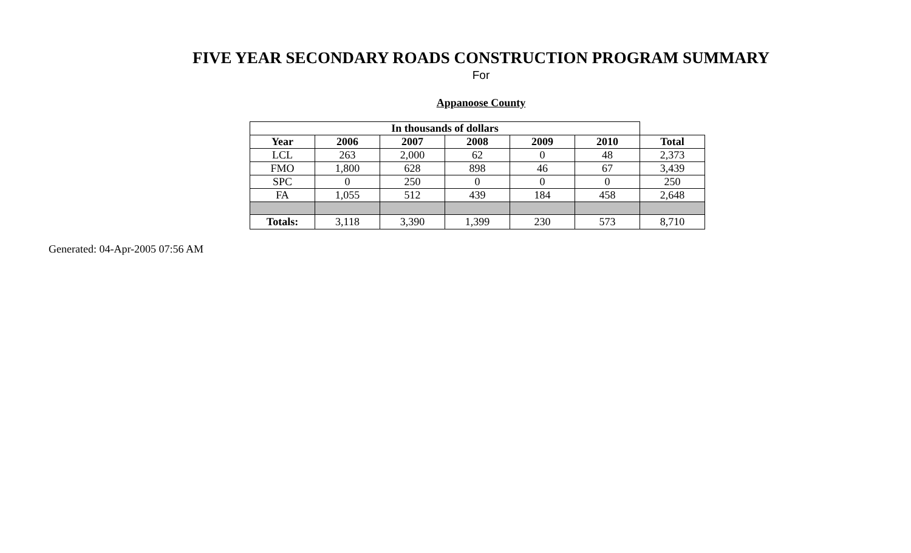FIVE YEAR SECONDARY ROADS CONSTRUCTION PROGRAM SUMMARY
For
Appanoose County
| In thousands of dollars | | | | | | |
| Year | 2006 | 2007 | 2008 | 2009 | 2010 | Total |
| LCL | 263 | 2,000 | 62 | 0 | 48 | 2,373 |
| FMO | 1,800 | 628 | 898 | 46 | 67 | 3,439 |
| SPC | 0 | 250 | 0 | 0 | 0 | 250 |
| FA | 1,055 | 512 | 439 | 184 | 458 | 2,648 |
| Totals: | 3,118 | 3,390 | 1,399 | 230 | 573 | 8,710 |
Generated: 04-Apr-2005 07:56 AM